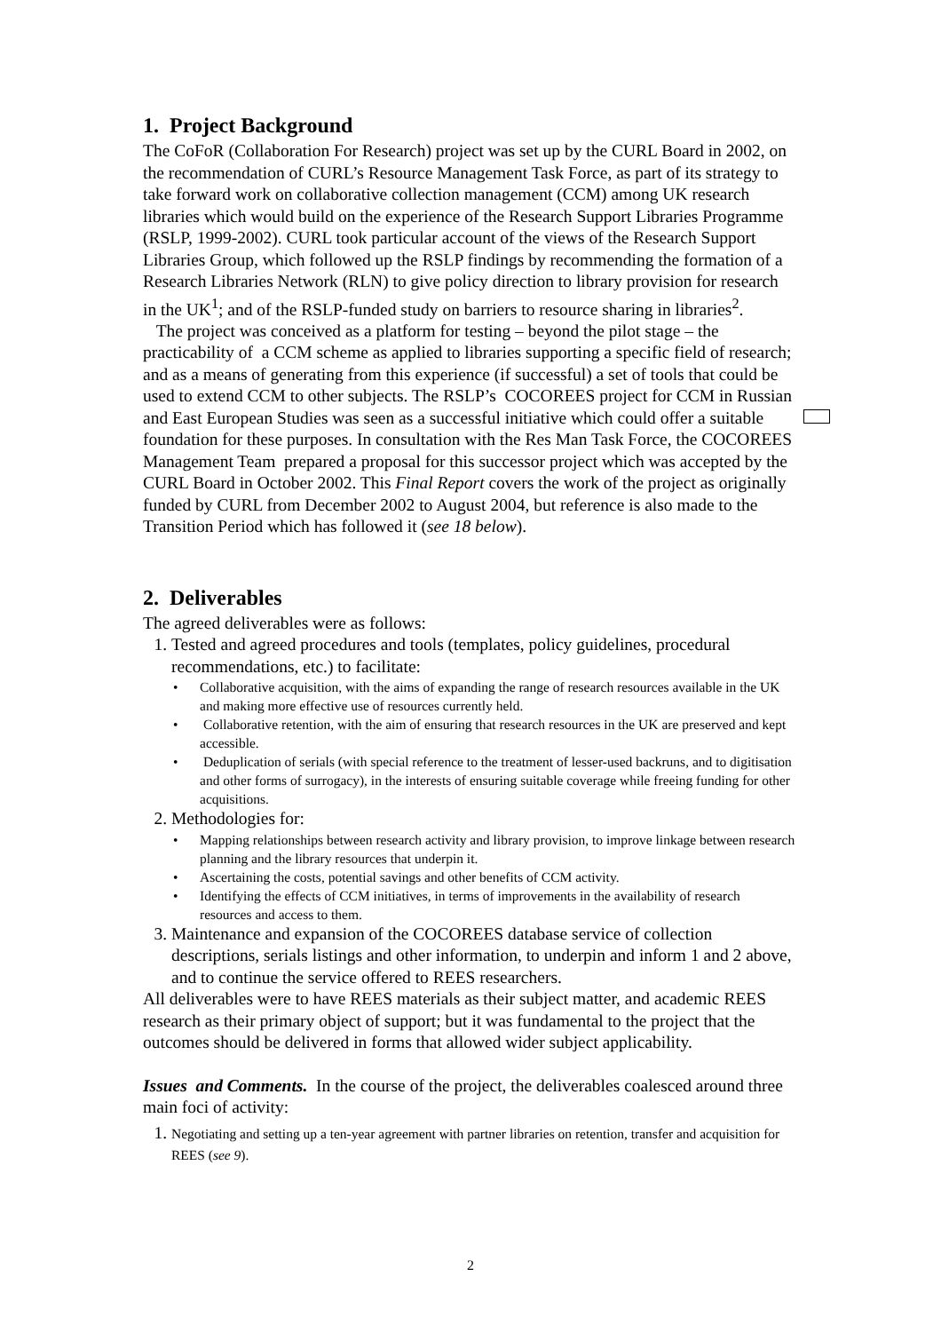1. Project Background
The CoFoR (Collaboration For Research) project was set up by the CURL Board in 2002, on the recommendation of CURL’s Resource Management Task Force, as part of its strategy to take forward work on collaborative collection management (CCM) among UK research libraries which would build on the experience of the Research Support Libraries Programme (RSLP, 1999-2002). CURL took particular account of the views of the Research Support Libraries Group, which followed up the RSLP findings by recommending the formation of a Research Libraries Network (RLN) to give policy direction to library provision for research in the UK<sup>1</sup>; and of the RSLP-funded study on barriers to resource sharing in libraries<sup>2</sup>.
The project was conceived as a platform for testing – beyond the pilot stage – the practicability of a CCM scheme as applied to libraries supporting a specific field of research; and as a means of generating from this experience (if successful) a set of tools that could be used to extend CCM to other subjects. The RSLP’s COCOREES project for CCM in Russian and East European Studies was seen as a successful initiative which could offer a suitable foundation for these purposes. In consultation with the Res Man Task Force, the COCOREES Management Team prepared a proposal for this successor project which was accepted by the CURL Board in October 2002. This Final Report covers the work of the project as originally funded by CURL from December 2002 to August 2004, but reference is also made to the Transition Period which has followed it (see 18 below).
2. Deliverables
The agreed deliverables were as follows:
1. Tested and agreed procedures and tools (templates, policy guidelines, procedural recommendations, etc.) to facilitate:
• Collaborative acquisition, with the aims of expanding the range of research resources available in the UK and making more effective use of resources currently held.
• Collaborative retention, with the aim of ensuring that research resources in the UK are preserved and kept accessible.
• Deduplication of serials (with special reference to the treatment of lesser-used backruns, and to digitisation and other forms of surrogacy), in the interests of ensuring suitable coverage while freeing funding for other acquisitions.
2. Methodologies for:
• Mapping relationships between research activity and library provision, to improve linkage between research planning and the library resources that underpin it.
• Ascertaining the costs, potential savings and other benefits of CCM activity.
• Identifying the effects of CCM initiatives, in terms of improvements in the availability of research resources and access to them.
3. Maintenance and expansion of the COCOREES database service of collection descriptions, serials listings and other information, to underpin and inform 1 and 2 above, and to continue the service offered to REES researchers.
All deliverables were to have REES materials as their subject matter, and academic REES research as their primary object of support; but it was fundamental to the project that the outcomes should be delivered in forms that allowed wider subject applicability.
Issues and Comments. In the course of the project, the deliverables coalesced around three main foci of activity:
1. Negotiating and setting up a ten-year agreement with partner libraries on retention, transfer and acquisition for REES (see 9).
2